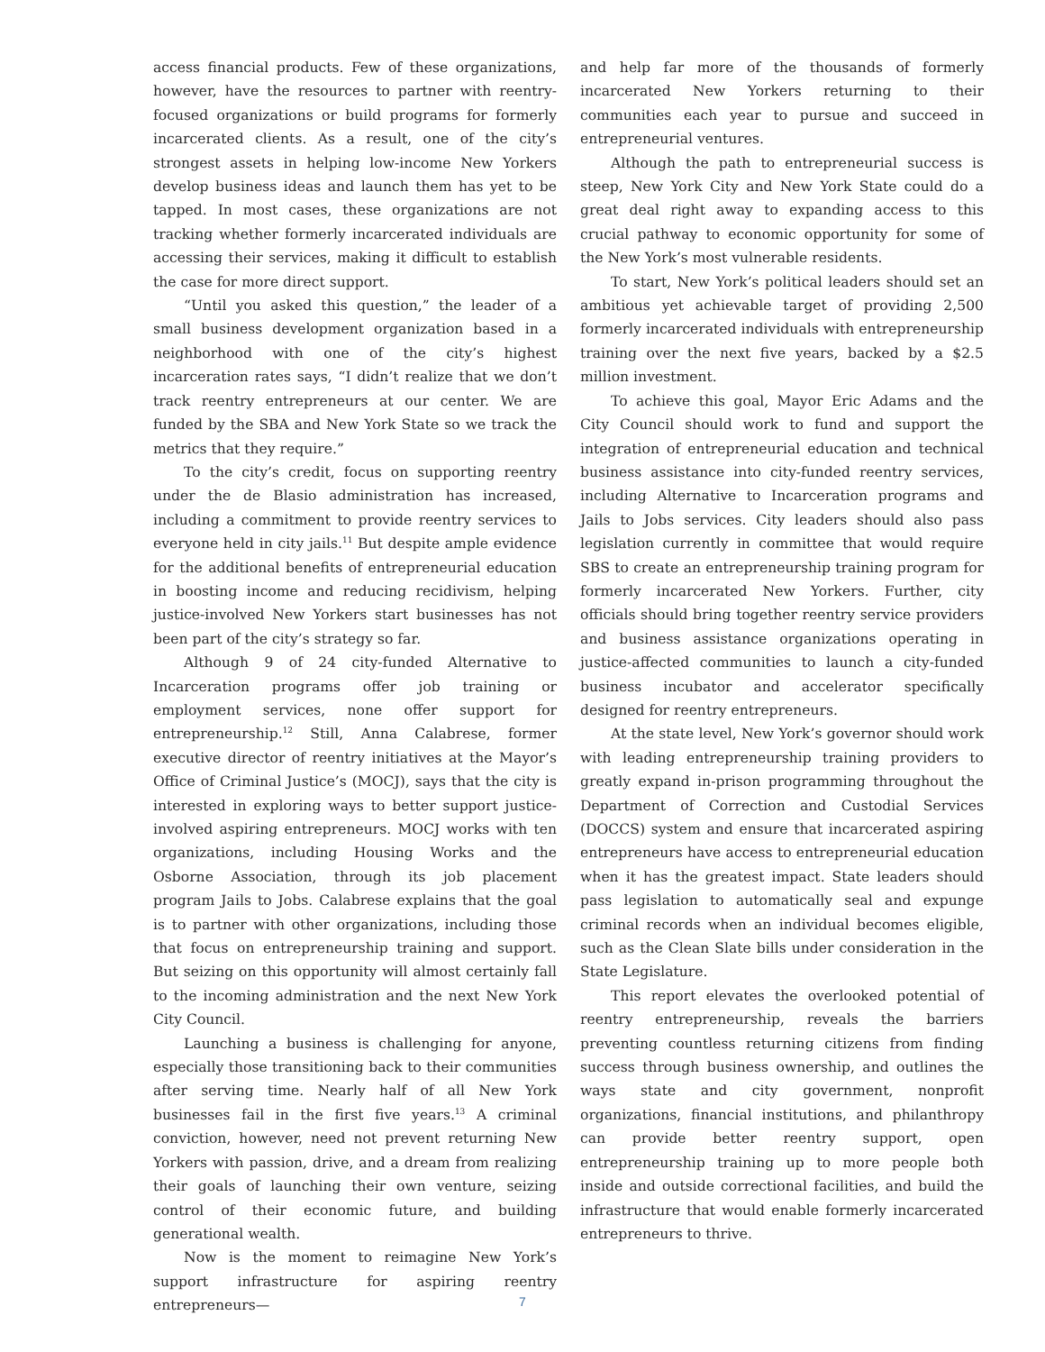access financial products. Few of these organizations, however, have the resources to partner with reentry-focused organizations or build programs for formerly incarcerated clients. As a result, one of the city’s strongest assets in helping low-income New Yorkers develop business ideas and launch them has yet to be tapped. In most cases, these organizations are not tracking whether formerly incarcerated individuals are accessing their services, making it difficult to establish the case for more direct support.
“Until you asked this question,” the leader of a small business development organization based in a neighborhood with one of the city’s highest incarceration rates says, “I didn’t realize that we don’t track reentry entrepreneurs at our center. We are funded by the SBA and New York State so we track the metrics that they require.”
To the city’s credit, focus on supporting reentry under the de Blasio administration has increased, including a commitment to provide reentry services to everyone held in city jails.<sup>11</sup> But despite ample evidence for the additional benefits of entrepreneurial education in boosting income and reducing recidivism, helping justice-involved New Yorkers start businesses has not been part of the city’s strategy so far.
Although 9 of 24 city-funded Alternative to Incarceration programs offer job training or employment services, none offer support for entrepreneurship.<sup>12</sup> Still, Anna Calabrese, former executive director of reentry initiatives at the Mayor’s Office of Criminal Justice’s (MOCJ), says that the city is interested in exploring ways to better support justice-involved aspiring entrepreneurs. MOCJ works with ten organizations, including Housing Works and the Osborne Association, through its job placement program Jails to Jobs. Calabrese explains that the goal is to partner with other organizations, including those that focus on entrepreneurship training and support. But seizing on this opportunity will almost certainly fall to the incoming administration and the next New York City Council.
Launching a business is challenging for anyone, especially those transitioning back to their communities after serving time. Nearly half of all New York businesses fail in the first five years.<sup>13</sup> A criminal conviction, however, need not prevent returning New Yorkers with passion, drive, and a dream from realizing their goals of launching their own venture, seizing control of their economic future, and building generational wealth.
Now is the moment to reimagine New York’s support infrastructure for aspiring reentry entrepreneurs—
and help far more of the thousands of formerly incarcerated New Yorkers returning to their communities each year to pursue and succeed in entrepreneurial ventures.
Although the path to entrepreneurial success is steep, New York City and New York State could do a great deal right away to expanding access to this crucial pathway to economic opportunity for some of the New York’s most vulnerable residents.
To start, New York’s political leaders should set an ambitious yet achievable target of providing 2,500 formerly incarcerated individuals with entrepreneurship training over the next five years, backed by a $2.5 million investment.
To achieve this goal, Mayor Eric Adams and the City Council should work to fund and support the integration of entrepreneurial education and technical business assistance into city-funded reentry services, including Alternative to Incarceration programs and Jails to Jobs services. City leaders should also pass legislation currently in committee that would require SBS to create an entrepreneurship training program for formerly incarcerated New Yorkers. Further, city officials should bring together reentry service providers and business assistance organizations operating in justice-affected communities to launch a city-funded business incubator and accelerator specifically designed for reentry entrepreneurs.
At the state level, New York’s governor should work with leading entrepreneurship training providers to greatly expand in-prison programming throughout the Department of Correction and Custodial Services (DOCCS) system and ensure that incarcerated aspiring entrepreneurs have access to entrepreneurial education when it has the greatest impact. State leaders should pass legislation to automatically seal and expunge criminal records when an individual becomes eligible, such as the Clean Slate bills under consideration in the State Legislature.
This report elevates the overlooked potential of reentry entrepreneurship, reveals the barriers preventing countless returning citizens from finding success through business ownership, and outlines the ways state and city government, nonprofit organizations, financial institutions, and philanthropy can provide better reentry support, open entrepreneurship training up to more people both inside and outside correctional facilities, and build the infrastructure that would enable formerly incarcerated entrepreneurs to thrive.
7